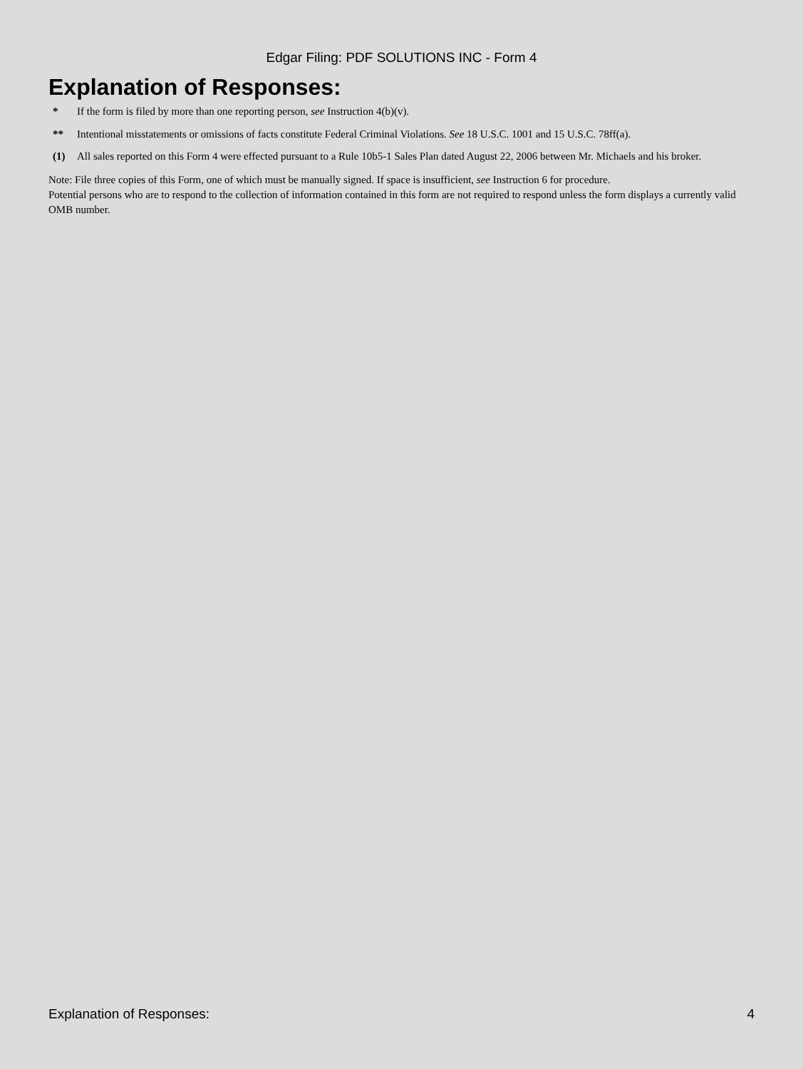Edgar Filing: PDF SOLUTIONS INC - Form 4
Explanation of Responses:
* If the form is filed by more than one reporting person, see Instruction 4(b)(v).
** Intentional misstatements or omissions of facts constitute Federal Criminal Violations. See 18 U.S.C. 1001 and 15 U.S.C. 78ff(a).
(1) All sales reported on this Form 4 were effected pursuant to a Rule 10b5-1 Sales Plan dated August 22, 2006 between Mr. Michaels and his broker.
Note: File three copies of this Form, one of which must be manually signed. If space is insufficient, see Instruction 6 for procedure.
Potential persons who are to respond to the collection of information contained in this form are not required to respond unless the form displays a currently valid OMB number.
Explanation of Responses: 4